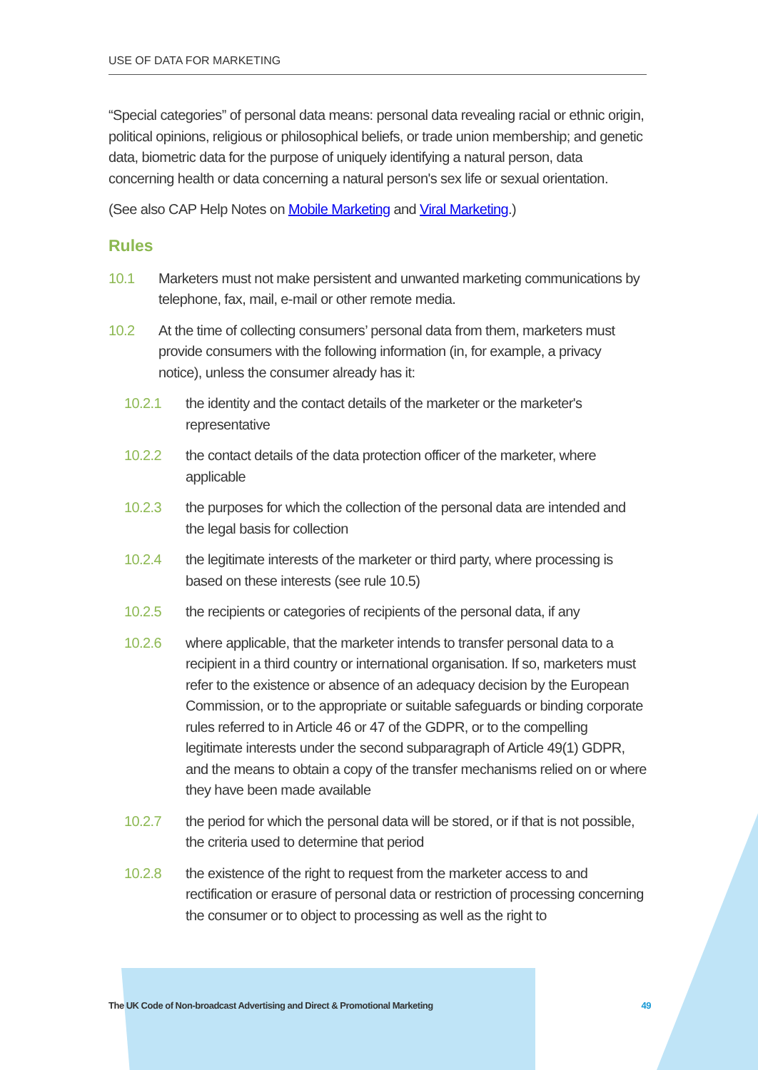USE OF DATA FOR MARKETING
“Special categories” of personal data means: personal data revealing racial or ethnic origin, political opinions, religious or philosophical beliefs, or trade union membership; and genetic data, biometric data for the purpose of uniquely identifying a natural person, data concerning health or data concerning a natural person's sex life or sexual orientation.
(See also CAP Help Notes on Mobile Marketing and Viral Marketing.)
Rules
10.1 Marketers must not make persistent and unwanted marketing communications by telephone, fax, mail, e-mail or other remote media.
10.2 At the time of collecting consumers’ personal data from them, marketers must provide consumers with the following information (in, for example, a privacy notice), unless the consumer already has it:
10.2.1 the identity and the contact details of the marketer or the marketer's representative
10.2.2 the contact details of the data protection officer of the marketer, where applicable
10.2.3 the purposes for which the collection of the personal data are intended and the legal basis for collection
10.2.4 the legitimate interests of the marketer or third party, where processing is based on these interests (see rule 10.5)
10.2.5 the recipients or categories of recipients of the personal data, if any
10.2.6 where applicable, that the marketer intends to transfer personal data to a recipient in a third country or international organisation. If so, marketers must refer to the existence or absence of an adequacy decision by the European Commission, or to the appropriate or suitable safeguards or binding corporate rules referred to in Article 46 or 47 of the GDPR, or to the compelling legitimate interests under the second subparagraph of Article 49(1) GDPR, and the means to obtain a copy of the transfer mechanisms relied on or where they have been made available
10.2.7 the period for which the personal data will be stored, or if that is not possible, the criteria used to determine that period
10.2.8 the existence of the right to request from the marketer access to and rectification or erasure of personal data or restriction of processing concerning the consumer or to object to processing as well as the right to
The UK Code of Non-broadcast Advertising and Direct & Promotional Marketing 49